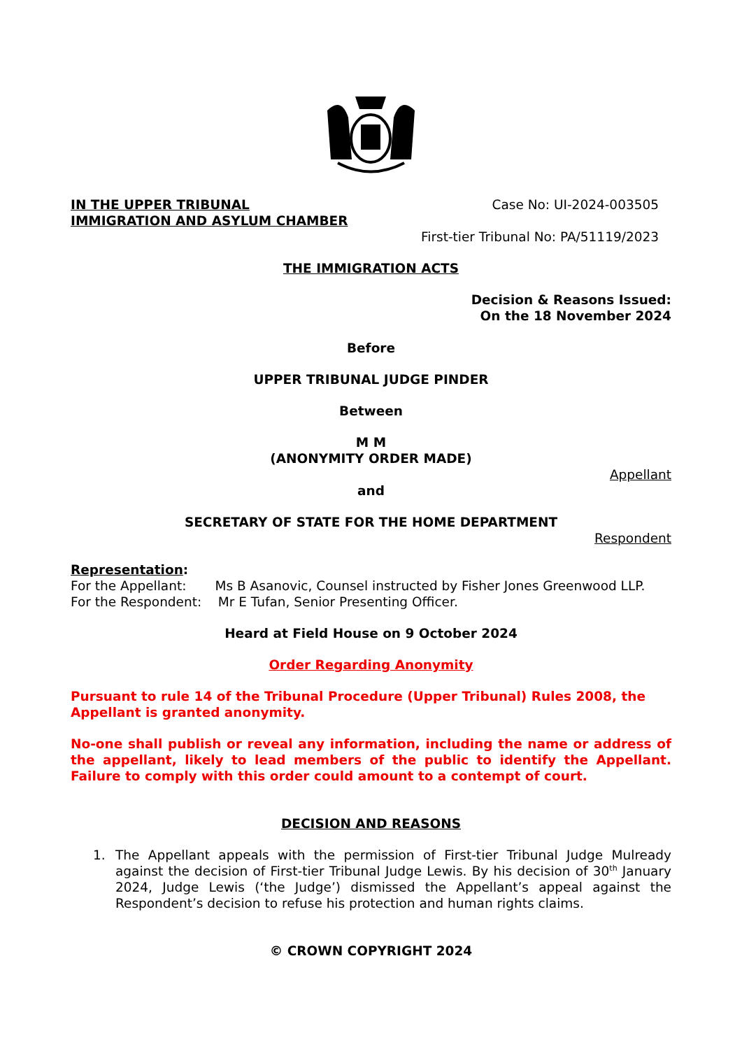IN THE UPPER TRIBUNAL
IMMIGRATION AND ASYLUM CHAMBER
Case No: UI-2024-003505
First-tier Tribunal No: PA/51119/2023
THE IMMIGRATION ACTS
Decision & Reasons Issued:
On the 18 November 2024
Before
UPPER TRIBUNAL JUDGE PINDER
Between
M M
(ANONYMITY ORDER MADE)
Appellant
and
SECRETARY OF STATE FOR THE HOME DEPARTMENT
Respondent
Representation:
For the Appellant: Ms B Asanovic, Counsel instructed by Fisher Jones Greenwood LLP.
For the Respondent: Mr E Tufan, Senior Presenting Officer.
Heard at Field House on 9 October 2024
Order Regarding Anonymity
Pursuant to rule 14 of the Tribunal Procedure (Upper Tribunal) Rules 2008, the Appellant is granted anonymity.
No-one shall publish or reveal any information, including the name or address of the appellant, likely to lead members of the public to identify the Appellant. Failure to comply with this order could amount to a contempt of court.
DECISION AND REASONS
1. The Appellant appeals with the permission of First-tier Tribunal Judge Mulready against the decision of First-tier Tribunal Judge Lewis. By his decision of 30<sup>th</sup> January 2024, Judge Lewis (‘the Judge’) dismissed the Appellant’s appeal against the Respondent’s decision to refuse his protection and human rights claims.
© CROWN COPYRIGHT 2024